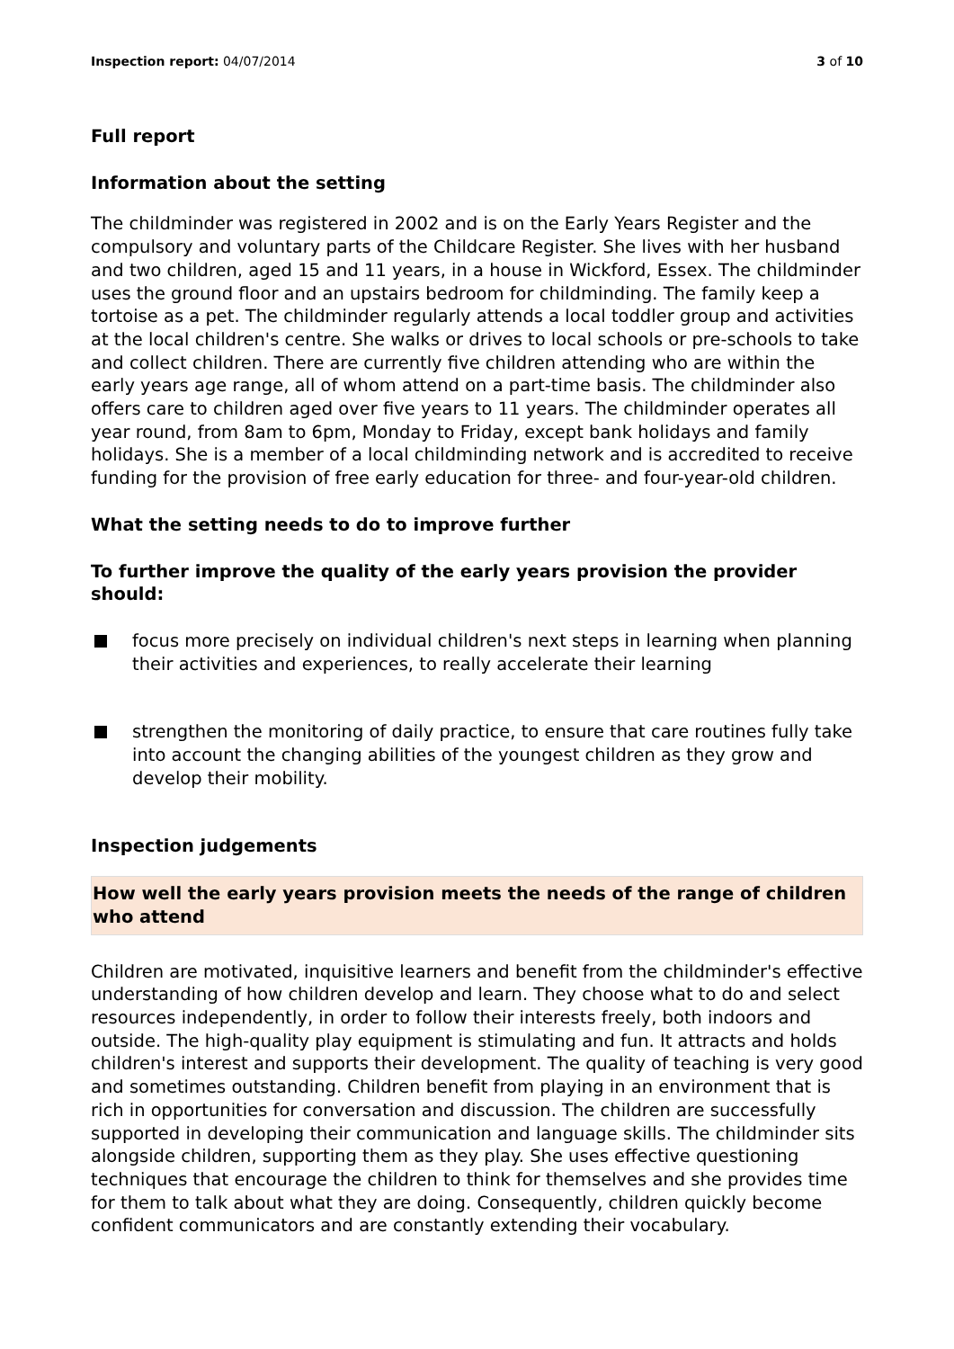Inspection report: 04/07/2014 3 of 10
Full report
Information about the setting
The childminder was registered in 2002 and is on the Early Years Register and the compulsory and voluntary parts of the Childcare Register. She lives with her husband and two children, aged 15 and 11 years, in a house in Wickford, Essex. The childminder uses the ground floor and an upstairs bedroom for childminding. The family keep a tortoise as a pet. The childminder regularly attends a local toddler group and activities at the local children's centre. She walks or drives to local schools or pre-schools to take and collect children. There are currently five children attending who are within the early years age range, all of whom attend on a part-time basis. The childminder also offers care to children aged over five years to 11 years. The childminder operates all year round, from 8am to 6pm, Monday to Friday, except bank holidays and family holidays. She is a member of a local childminding network and is accredited to receive funding for the provision of free early education for three- and four-year-old children.
What the setting needs to do to improve further
To further improve the quality of the early years provision the provider should:
focus more precisely on individual children's next steps in learning when planning their activities and experiences, to really accelerate their learning
strengthen the monitoring of daily practice, to ensure that care routines fully take into account the changing abilities of the youngest children as they grow and develop their mobility.
Inspection judgements
How well the early years provision meets the needs of the range of children who attend
Children are motivated, inquisitive learners and benefit from the childminder's effective understanding of how children develop and learn. They choose what to do and select resources independently, in order to follow their interests freely, both indoors and outside. The high-quality play equipment is stimulating and fun. It attracts and holds children's interest and supports their development. The quality of teaching is very good and sometimes outstanding. Children benefit from playing in an environment that is rich in opportunities for conversation and discussion. The children are successfully supported in developing their communication and language skills. The childminder sits alongside children, supporting them as they play. She uses effective questioning techniques that encourage the children to think for themselves and she provides time for them to talk about what they are doing. Consequently, children quickly become confident communicators and are constantly extending their vocabulary.